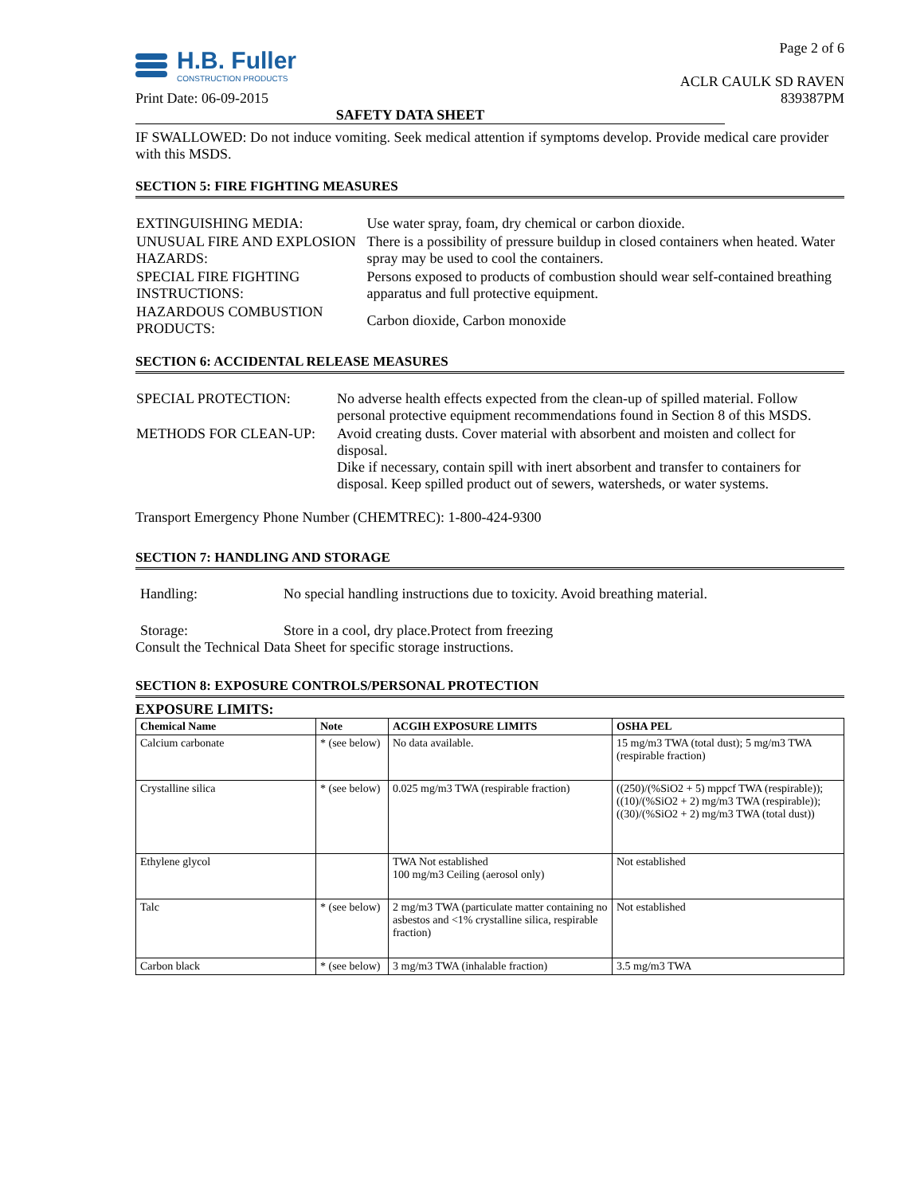H.B. Fuller
CONSTRUCTION PRODUCTS
Page 2 of 6
ACLR CAULK SD RAVEN
Print Date: 06-09-2015 839387PM
SAFETY DATA SHEET
IF SWALLOWED: Do not induce vomiting. Seek medical attention if symptoms develop. Provide medical care provider with this MSDS.
SECTION 5: FIRE FIGHTING MEASURES
| EXTINGUISHING MEDIA: | Use water spray, foam, dry chemical or carbon dioxide. |
| UNUSUAL FIRE AND EXPLOSION HAZARDS: | There is a possibility of pressure buildup in closed containers when heated. Water spray may be used to cool the containers. |
| SPECIAL FIRE FIGHTING INSTRUCTIONS: | Persons exposed to products of combustion should wear self-contained breathing apparatus and full protective equipment. |
| HAZARDOUS COMBUSTION PRODUCTS: | Carbon dioxide, Carbon monoxide |
SECTION 6: ACCIDENTAL RELEASE MEASURES
| SPECIAL PROTECTION: | No adverse health effects expected from the clean-up of spilled material. Follow personal protective equipment recommendations found in Section 8 of this MSDS. |
| METHODS FOR CLEAN-UP: | Avoid creating dusts. Cover material with absorbent and moisten and collect for disposal. Dike if necessary, contain spill with inert absorbent and transfer to containers for disposal. Keep spilled product out of sewers, watersheds, or water systems. |
Transport Emergency Phone Number (CHEMTREC): 1-800-424-9300
SECTION 7: HANDLING AND STORAGE
Handling: No special handling instructions due to toxicity. Avoid breathing material.
Storage: Store in a cool, dry place.Protect from freezing
Consult the Technical Data Sheet for specific storage instructions.
SECTION 8: EXPOSURE CONTROLS/PERSONAL PROTECTION
EXPOSURE LIMITS:
| Chemical Name | Note | ACGIH EXPOSURE LIMITS | OSHA PEL |
| --- | --- | --- | --- |
| Calcium carbonate | * (see below) | No data available. | 15 mg/m3 TWA (total dust); 5 mg/m3 TWA (respirable fraction) |
| Crystalline silica | * (see below) | 0.025 mg/m3 TWA (respirable fraction) | ((250)/(%SiO2 + 5) mppcf TWA (respirable)); ((10)/(%SiO2 + 2) mg/m3 TWA (respirable)); ((30)/(%SiO2 + 2) mg/m3 TWA (total dust)) |
| Ethylene glycol | | TWA Not established 100 mg/m3 Ceiling (aerosol only) | Not established |
| Talc | * (see below) | 2 mg/m3 TWA (particulate matter containing no asbestos and <1% crystalline silica, respirable fraction) | Not established |
| Carbon black | * (see below) | 3 mg/m3 TWA (inhalable fraction) | 3.5 mg/m3 TWA |